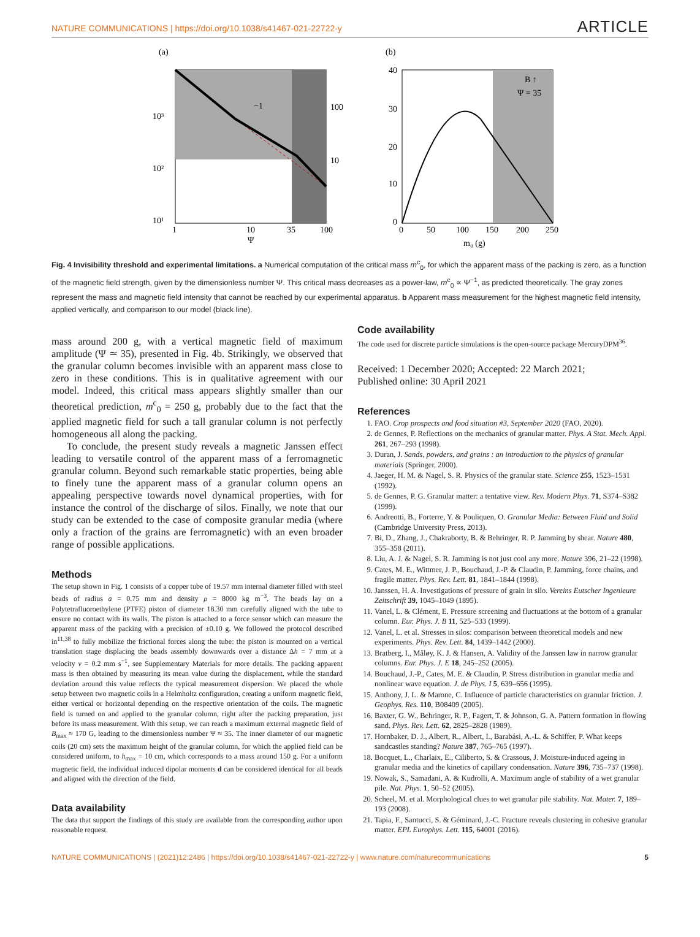NATURE COMMUNICATIONS | https://doi.org/10.1038/s41467-021-22722-y ARTICLE
(a)
10³
10²
10¹
1
10
35
100
Ψ
100
10
−1
(b)
B ↑
Ψ = 35
40
30
20
10
0
0
50
100
150
200
250
m₀ (g)
Fig. 4 Invisibility threshold and experimental limitations. a Numerical computation of the critical mass m<sup>c</sup><sub>0</sub>, for which the apparent mass of the packing is zero, as a function of the magnetic field strength, given by the dimensionless number Ψ. This critical mass decreases as a power-law, m<sup>c</sup><sub>0</sub> ∝ Ψ<sup>−1</sup>, as predicted theoretically. The gray zones represent the mass and magnetic field intensity that cannot be reached by our experimental apparatus. b Apparent mass measurement for the highest magnetic field intensity, applied vertically, and comparison to our model (black line).
mass around 200 g, with a vertical magnetic field of maximum amplitude (Ψ ≃ 35), presented in Fig. 4b. Strikingly, we observed that the granular column becomes invisible with an apparent mass close to zero in these conditions. This is in qualitative agreement with our model. Indeed, this critical mass appears slightly smaller than our theoretical prediction, m<sup>c</sup><sub>0</sub> = 250 g, probably due to the fact that the applied magnetic field for such a tall granular column is not perfectly homogeneous all along the packing.
To conclude, the present study reveals a magnetic Janssen effect leading to versatile control of the apparent mass of a ferromagnetic granular column. Beyond such remarkable static properties, being able to finely tune the apparent mass of a granular column opens an appealing perspective towards novel dynamical properties, with for instance the control of the discharge of silos. Finally, we note that our study can be extended to the case of composite granular media (where only a fraction of the grains are ferromagnetic) with an even broader range of possible applications.
Methods
The setup shown in Fig. 1 consists of a copper tube of 19.57 mm internal diameter filled with steel beads of radius a = 0.75 mm and density ρ = 8000 kg m<sup>−3</sup>. The beads lay on a Polytetrafluoroethylene (PTFE) piston of diameter 18.30 mm carefully aligned with the tube to ensure no contact with its walls. The piston is attached to a force sensor which can measure the apparent mass of the packing with a precision of ±0.10 g. We followed the protocol described in<sup>11,38</sup> to fully mobilize the frictional forces along the tube: the piston is mounted on a vertical translation stage displacing the beads assembly downwards over a distance Δh = 7 mm at a velocity v = 0.2 mm s<sup>−1</sup>, see Supplementary Materials for more details. The packing apparent mass is then obtained by measuring its mean value during the displacement, while the standard deviation around this value reflects the typical measurement dispersion. We placed the whole setup between two magnetic coils in a Helmholtz configuration, creating a uniform magnetic field, either vertical or horizontal depending on the respective orientation of the coils. The magnetic field is turned on and applied to the granular column, right after the packing preparation, just before its mass measurement. With this setup, we can reach a maximum external magnetic field of B<sub>max</sub> ≈ 170 G, leading to the dimensionless number Ψ ≈ 35. The inner diameter of our magnetic coils (20 cm) sets the maximum height of the granular column, for which the applied field can be considered uniform, to h<sub>max</sub> = 10 cm, which corresponds to a mass around 150 g. For a uniform magnetic field, the individual induced dipolar moments d can be considered identical for all beads and aligned with the direction of the field.
Data availability
The data that support the findings of this study are available from the corresponding author upon reasonable request.
Code availability
The code used for discrete particle simulations is the open-source package MercuryDPM<sup>36</sup>.
Received: 1 December 2020; Accepted: 22 March 2021;
Published online: 30 April 2021
References
1. FAO. Crop prospects and food situation #3, September 2020 (FAO, 2020).
2. de Gennes, P. Reflections on the mechanics of granular matter. Phys. A Stat. Mech. Appl. 261, 267–293 (1998).
3. Duran, J. Sands, powders, and grains : an introduction to the physics of granular materials (Springer, 2000).
4. Jaeger, H. M. & Nagel, S. R. Physics of the granular state. Science 255, 1523–1531 (1992).
5. de Gennes, P. G. Granular matter: a tentative view. Rev. Modern Phys. 71, S374–S382 (1999).
6. Andreotti, B., Forterre, Y. & Pouliquen, O. Granular Media: Between Fluid and Solid (Cambridge University Press, 2013).
7. Bi, D., Zhang, J., Chakraborty, B. & Behringer, R. P. Jamming by shear. Nature 480, 355–358 (2011).
8. Liu, A. J. & Nagel, S. R. Jamming is not just cool any more. Nature 396, 21–22 (1998).
9. Cates, M. E., Wittmer, J. P., Bouchaud, J.-P. & Claudin, P. Jamming, force chains, and fragile matter. Phys. Rev. Lett. 81, 1841–1844 (1998).
10. Janssen, H. A. Investigations of pressure of grain in silo. Vereins Eutscher Ingenieure Zeitschrift 39, 1045–1049 (1895).
11. Vanel, L. & Clément, E. Pressure screening and fluctuations at the bottom of a granular column. Eur. Phys. J. B 11, 525–533 (1999).
12. Vanel, L. et al. Stresses in silos: comparison between theoretical models and new experiments. Phys. Rev. Lett. 84, 1439–1442 (2000).
13. Bratberg, I., Måløy, K. J. & Hansen, A. Validity of the Janssen law in narrow granular columns. Eur. Phys. J. E 18, 245–252 (2005).
14. Bouchaud, J.-P., Cates, M. E. & Claudin, P. Stress distribution in granular media and nonlinear wave equation. J. de Phys. I 5, 639–656 (1995).
15. Anthony, J. L. & Marone, C. Influence of particle characteristics on granular friction. J. Geophys. Res. 110, B08409 (2005).
16. Baxter, G. W., Behringer, R. P., Fagert, T. & Johnson, G. A. Pattern formation in flowing sand. Phys. Rev. Lett. 62, 2825–2828 (1989).
17. Hornbaker, D. J., Albert, R., Albert, I., Barabási, A.-L. & Schiffer, P. What keeps sandcastles standing? Nature 387, 765–765 (1997).
18. Bocquet, L., Charlaix, E., Ciliberto, S. & Crassous, J. Moisture-induced ageing in granular media and the kinetics of capillary condensation. Nature 396, 735–737 (1998).
19. Nowak, S., Samadani, A. & Kudrolli, A. Maximum angle of stability of a wet granular pile. Nat. Phys. 1, 50–52 (2005).
20. Scheel, M. et al. Morphological clues to wet granular pile stability. Nat. Mater. 7, 189–193 (2008).
21. Tapia, F., Santucci, S. & Géminard, J.-C. Fracture reveals clustering in cohesive granular matter. EPL Europhys. Lett. 115, 64001 (2016).
NATURE COMMUNICATIONS | (2021)12:2486 | https://doi.org/10.1038/s41467-021-22722-y | www.nature.com/naturecommunications 5